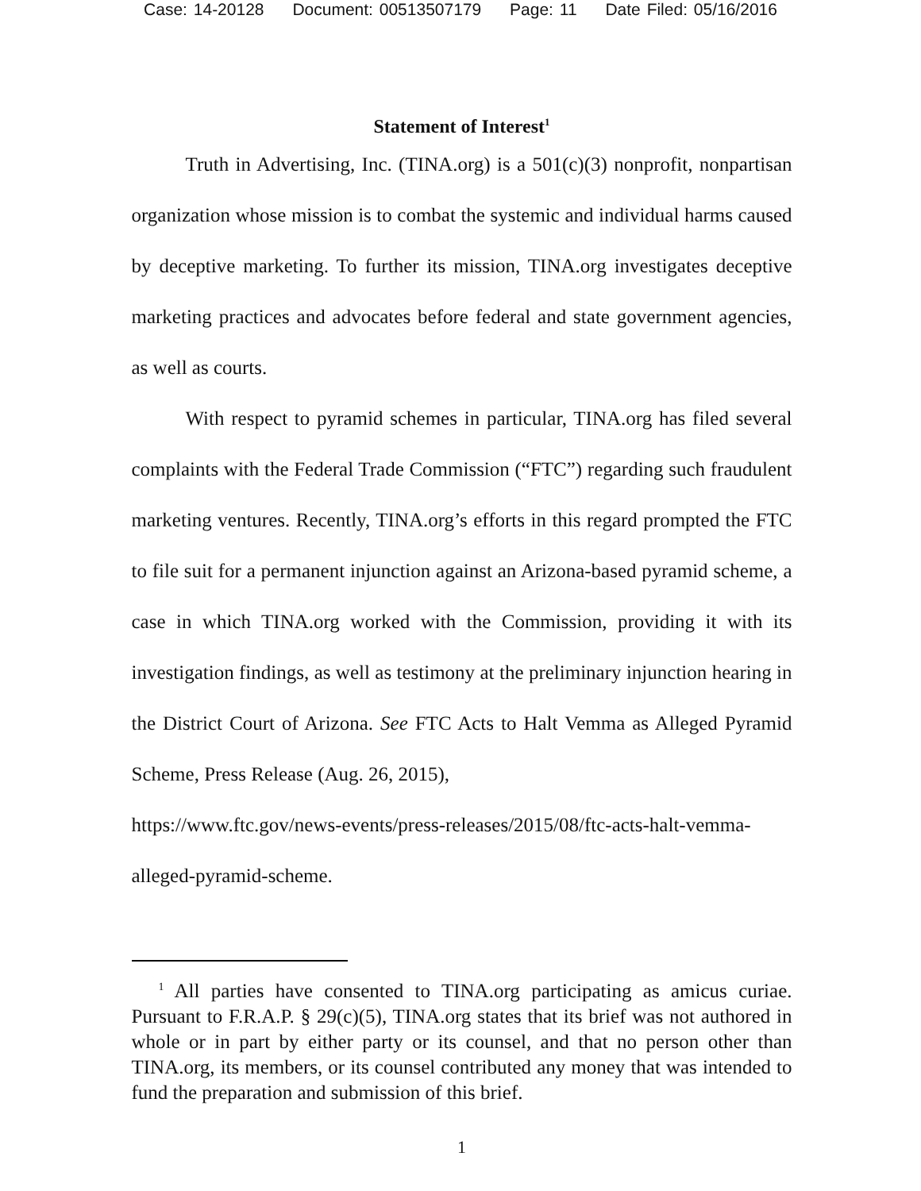Case: 14-20128 Document: 00513507179 Page: 11 Date Filed: 05/16/2016
Statement of Interest<sup>1</sup>
Truth in Advertising, Inc. (TINA.org) is a 501(c)(3) nonprofit, nonpartisan organization whose mission is to combat the systemic and individual harms caused by deceptive marketing. To further its mission, TINA.org investigates deceptive marketing practices and advocates before federal and state government agencies, as well as courts.
With respect to pyramid schemes in particular, TINA.org has filed several complaints with the Federal Trade Commission (“FTC”) regarding such fraudulent marketing ventures. Recently, TINA.org’s efforts in this regard prompted the FTC to file suit for a permanent injunction against an Arizona-based pyramid scheme, a case in which TINA.org worked with the Commission, providing it with its investigation findings, as well as testimony at the preliminary injunction hearing in the District Court of Arizona. See FTC Acts to Halt Vemma as Alleged Pyramid Scheme, Press Release (Aug. 26, 2015),
https://www.ftc.gov/news-events/press-releases/2015/08/ftc-acts-halt-vemma-alleged-pyramid-scheme.
<sup>1</sup> All parties have consented to TINA.org participating as amicus curiae. Pursuant to F.R.A.P. § 29(c)(5), TINA.org states that its brief was not authored in whole or in part by either party or its counsel, and that no person other than TINA.org, its members, or its counsel contributed any money that was intended to fund the preparation and submission of this brief.
1